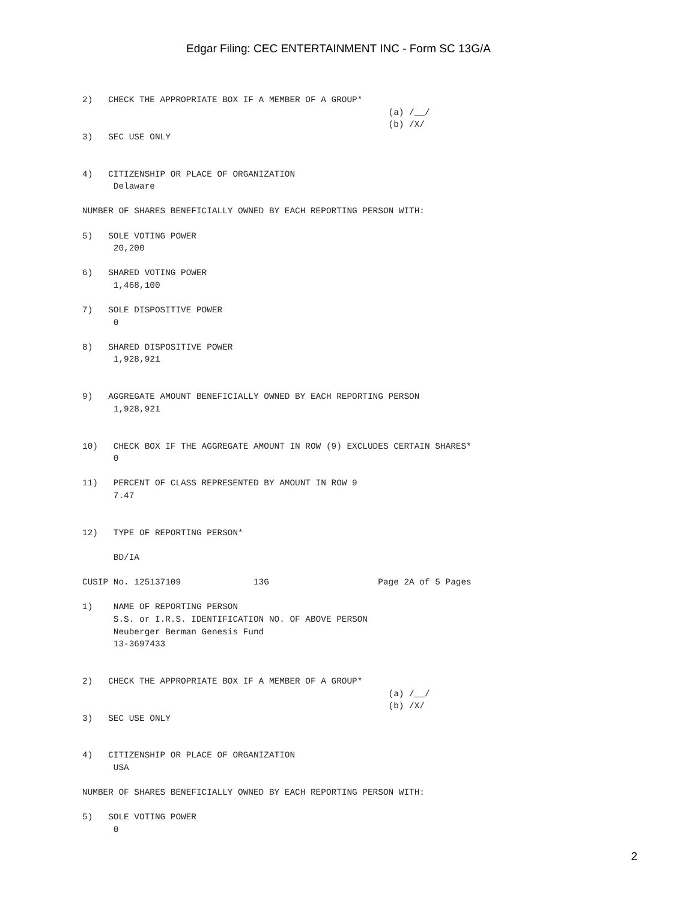Edgar Filing: CEC ENTERTAINMENT INC - Form SC 13G/A
2)   CHECK THE APPROPRIATE BOX IF A MEMBER OF A GROUP*
                                                           (a) /__/
                                                           (b) /X/
3)   SEC USE ONLY


4)   CITIZENSHIP OR PLACE OF ORGANIZATION
      Delaware

NUMBER OF SHARES BENEFICIALLY OWNED BY EACH REPORTING PERSON WITH:

5)   SOLE VOTING POWER
      20,200

6)   SHARED VOTING POWER
      1,468,100

7)   SOLE DISPOSITIVE POWER
      0

8)   SHARED DISPOSITIVE POWER
      1,928,921


9)   AGGREGATE AMOUNT BENEFICIALLY OWNED BY EACH REPORTING PERSON
      1,928,921


10)   CHECK BOX IF THE AGGREGATE AMOUNT IN ROW (9) EXCLUDES CERTAIN SHARES*
      0

11)   PERCENT OF CLASS REPRESENTED BY AMOUNT IN ROW 9
      7.47


12)   TYPE OF REPORTING PERSON*

      BD/IA

CUSIP No. 125137109              13G                     Page 2A of 5 Pages

1)    NAME OF REPORTING PERSON
      S.S. or I.R.S. IDENTIFICATION NO. OF ABOVE PERSON
      Neuberger Berman Genesis Fund
      13-3697433


2)   CHECK THE APPROPRIATE BOX IF A MEMBER OF A GROUP*
                                                           (a) /__/
                                                           (b) /X/
3)   SEC USE ONLY


4)   CITIZENSHIP OR PLACE OF ORGANIZATION
      USA

NUMBER OF SHARES BENEFICIALLY OWNED BY EACH REPORTING PERSON WITH:

5)   SOLE VOTING POWER
      0
2